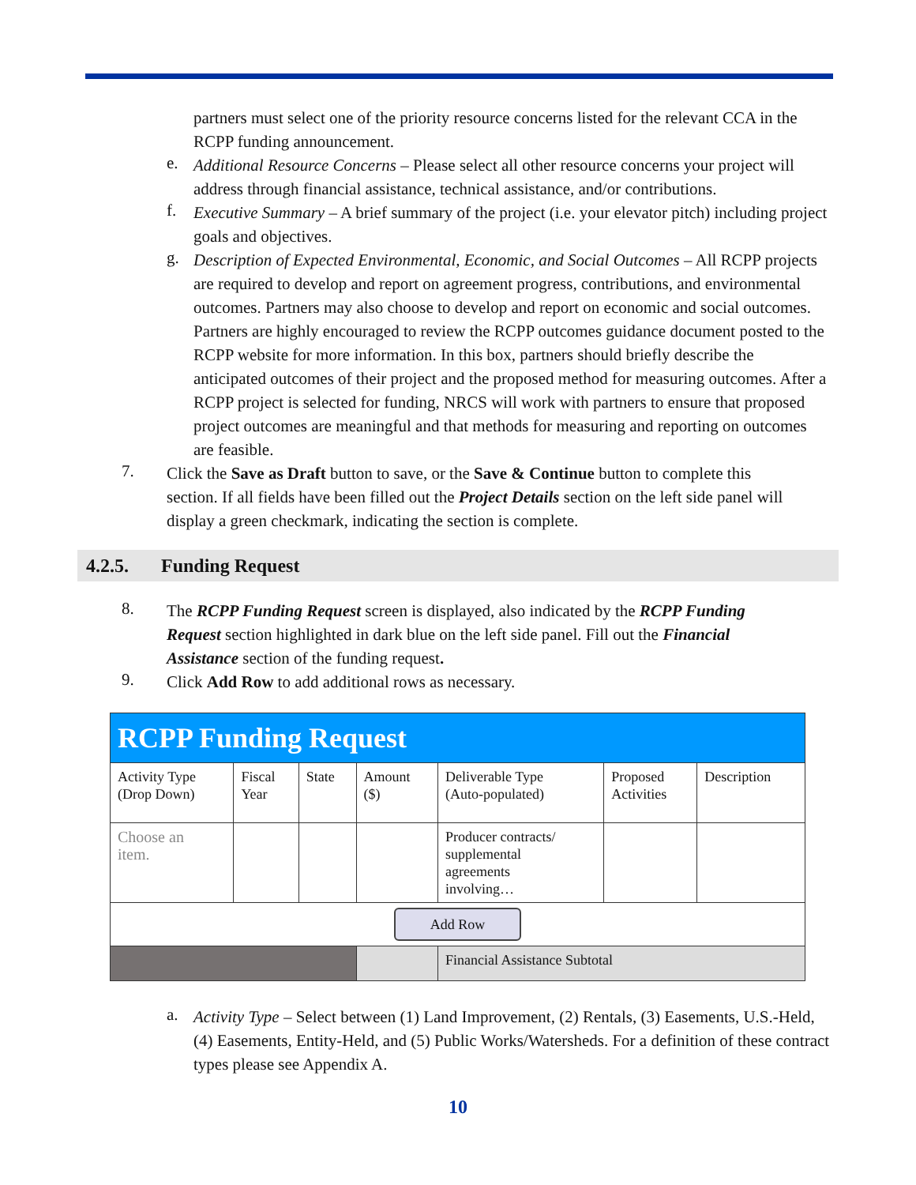partners must select one of the priority resource concerns listed for the relevant CCA in the RCPP funding announcement.
e.
Additional Resource Concerns – Please select all other resource concerns your project will address through financial assistance, technical assistance, and/or contributions.
f.
Executive Summary – A brief summary of the project (i.e. your elevator pitch) including project goals and objectives.
g.
Description of Expected Environmental, Economic, and Social Outcomes – All RCPP projects are required to develop and report on agreement progress, contributions, and environmental outcomes. Partners may also choose to develop and report on economic and social outcomes. Partners are highly encouraged to review the RCPP outcomes guidance document posted to the RCPP website for more information. In this box, partners should briefly describe the anticipated outcomes of their project and the proposed method for measuring outcomes. After a RCPP project is selected for funding, NRCS will work with partners to ensure that proposed project outcomes are meaningful and that methods for measuring and reporting on outcomes are feasible.
7.
Click the Save as Draft button to save, or the Save & Continue button to complete this section. If all fields have been filled out the Project Details section on the left side panel will display a green checkmark, indicating the section is complete.
4.2.5. Funding Request
8.
The RCPP Funding Request screen is displayed, also indicated by the RCPP Funding Request section highlighted in dark blue on the left side panel. Fill out the Financial Assistance section of the funding request.
9.
Click Add Row to add additional rows as necessary.
| RCPP Funding Request | | | | | | |
| Activity Type (Drop Down) | Fiscal Year | State | Amount ($) | Deliverable Type (Auto-populated) | Proposed Activities | Description |
| Choose an item. | | | | Producer contracts/ supplemental agreements involving… | | |
| Add Row | | | | | | |
| | | | | Financial Assistance Subtotal | | |
a.
Activity Type – Select between (1) Land Improvement, (2) Rentals, (3) Easements, U.S.-Held, (4) Easements, Entity-Held, and (5) Public Works/Watersheds. For a definition of these contract types please see Appendix A.
10